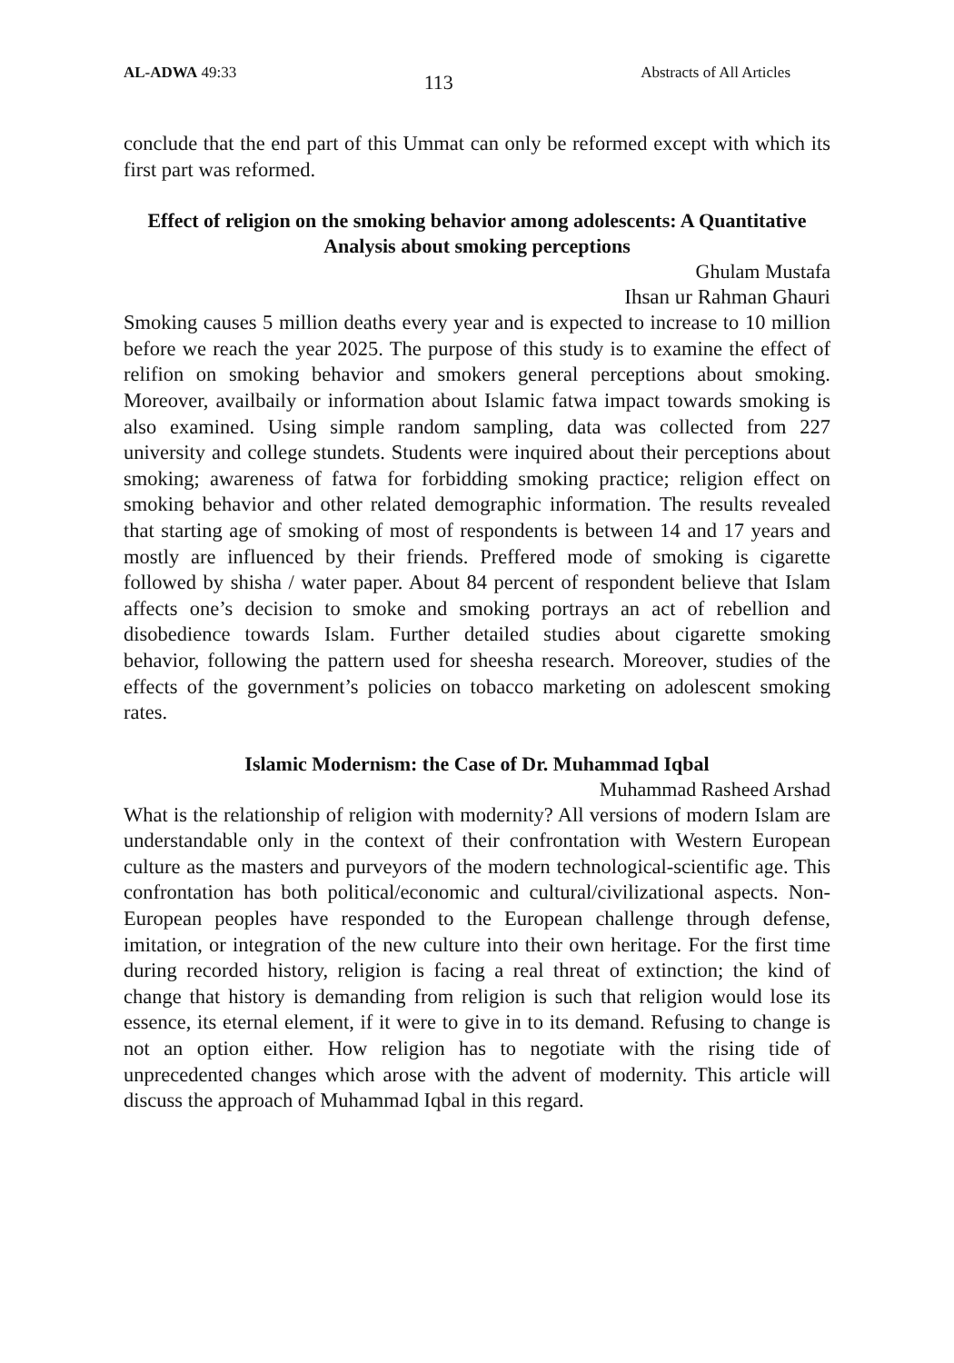AL-ADWA 49:33 113 Abstracts of All Articles
conclude that the end part of this Ummat can only be reformed except with which its first part was reformed.
Effect of religion on the smoking behavior among adolescents: A Quantitative Analysis about smoking perceptions
Ghulam Mustafa
Ihsan ur Rahman Ghauri
Smoking causes 5 million deaths every year and is expected to increase to 10 million before we reach the year 2025. The purpose of this study is to examine the effect of relifion on smoking behavior and smokers general perceptions about smoking. Moreover, availbaily or information about Islamic fatwa impact towards smoking is also examined. Using simple random sampling, data was collected from 227 university and college stundets. Students were inquired about their perceptions about smoking; awareness of fatwa for forbidding smoking practice; religion effect on smoking behavior and other related demographic information. The results revealed that starting age of smoking of most of respondents is between 14 and 17 years and mostly are influenced by their friends. Preffered mode of smoking is cigarette followed by shisha / water paper. About 84 percent of respondent believe that Islam affects one’s decision to smoke and smoking portrays an act of rebellion and disobedience towards Islam. Further detailed studies about cigarette smoking behavior, following the pattern used for sheesha research. Moreover, studies of the effects of the government’s policies on tobacco marketing on adolescent smoking rates.
Islamic Modernism: the Case of Dr. Muhammad Iqbal
Muhammad Rasheed Arshad
What is the relationship of religion with modernity? All versions of modern Islam are understandable only in the context of their confrontation with Western European culture as the masters and purveyors of the modern technological-scientific age. This confrontation has both political/economic and cultural/civilizational aspects. Non-European peoples have responded to the European challenge through defense, imitation, or integration of the new culture into their own heritage. For the first time during recorded history, religion is facing a real threat of extinction; the kind of change that history is demanding from religion is such that religion would lose its essence, its eternal element, if it were to give in to its demand. Refusing to change is not an option either. How religion has to negotiate with the rising tide of unprecedented changes which arose with the advent of modernity. This article will discuss the approach of Muhammad Iqbal in this regard.